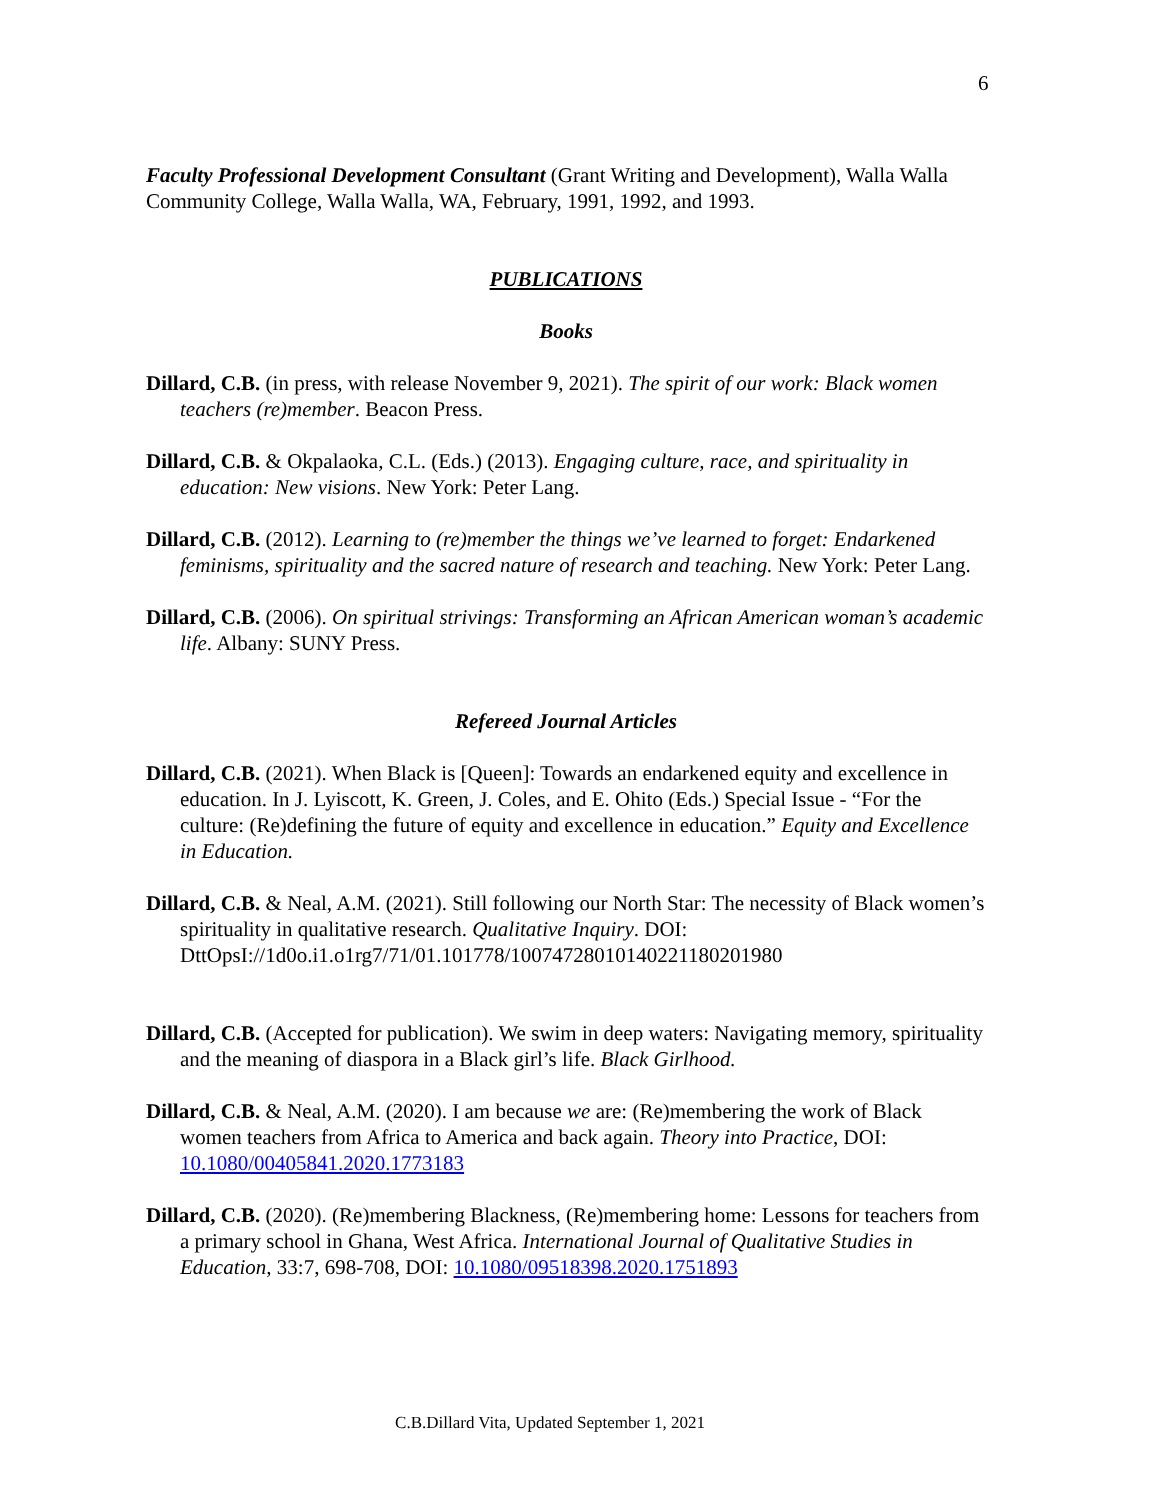6
Faculty Professional Development Consultant (Grant Writing and Development), Walla Walla Community College, Walla Walla, WA, February, 1991, 1992, and 1993.
PUBLICATIONS
Books
Dillard, C.B. (in press, with release November 9, 2021). The spirit of our work: Black women teachers (re)member. Beacon Press.
Dillard, C.B. & Okpalaoka, C.L. (Eds.) (2013). Engaging culture, race, and spirituality in education: New visions. New York: Peter Lang.
Dillard, C.B. (2012). Learning to (re)member the things we’ve learned to forget: Endarkened feminisms, spirituality and the sacred nature of research and teaching. New York: Peter Lang.
Dillard, C.B. (2006). On spiritual strivings: Transforming an African American woman’s academic life. Albany: SUNY Press.
Refereed Journal Articles
Dillard, C.B. (2021). When Black is [Queen]: Towards an endarkened equity and excellence in education. In J. Lyiscott, K. Green, J. Coles, and E. Ohito (Eds.) Special Issue - “For the culture: (Re)defining the future of equity and excellence in education.” Equity and Excellence in Education.
Dillard, C.B. & Neal, A.M. (2021). Still following our North Star: The necessity of Black women’s spirituality in qualitative research. Qualitative Inquiry. DOI: DttOpsI://1d0o.i1.o1rg7/71/01.101778/10074728010140221180201980
Dillard, C.B. (Accepted for publication). We swim in deep waters: Navigating memory, spirituality and the meaning of diaspora in a Black girl’s life. Black Girlhood.
Dillard, C.B. & Neal, A.M. (2020). I am because we are: (Re)membering the work of Black women teachers from Africa to America and back again. Theory into Practice, DOI: 10.1080/00405841.2020.1773183
Dillard, C.B. (2020). (Re)membering Blackness, (Re)membering home: Lessons for teachers from a primary school in Ghana, West Africa. International Journal of Qualitative Studies in Education, 33:7, 698-708, DOI: 10.1080/09518398.2020.1751893
C.B.Dillard Vita, Updated September 1, 2021